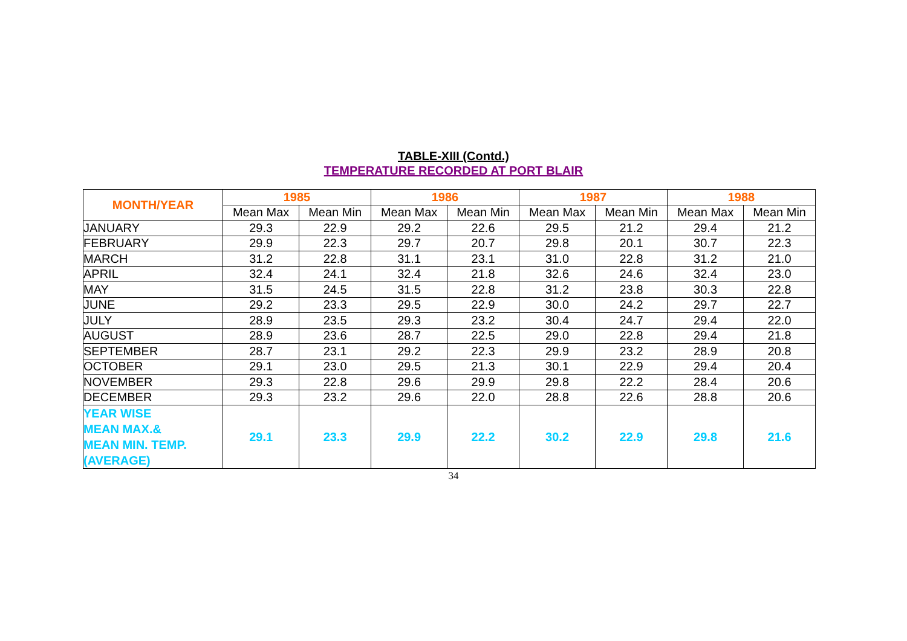TABLE-XIII (Contd.)
TEMPERATURE RECORDED AT PORT BLAIR
| MONTH/YEAR | 1985 | | 1986 | | 1987 | | 1988 | |
| --- | --- | --- | --- | --- | --- | --- | --- | --- |
| | Mean Max | Mean Min | Mean Max | Mean Min | Mean Max | Mean Min | Mean Max | Mean Min |
| JANUARY | 29.3 | 22.9 | 29.2 | 22.6 | 29.5 | 21.2 | 29.4 | 21.2 |
| FEBRUARY | 29.9 | 22.3 | 29.7 | 20.7 | 29.8 | 20.1 | 30.7 | 22.3 |
| MARCH | 31.2 | 22.8 | 31.1 | 23.1 | 31.0 | 22.8 | 31.2 | 21.0 |
| APRIL | 32.4 | 24.1 | 32.4 | 21.8 | 32.6 | 24.6 | 32.4 | 23.0 |
| MAY | 31.5 | 24.5 | 31.5 | 22.8 | 31.2 | 23.8 | 30.3 | 22.8 |
| JUNE | 29.2 | 23.3 | 29.5 | 22.9 | 30.0 | 24.2 | 29.7 | 22.7 |
| JULY | 28.9 | 23.5 | 29.3 | 23.2 | 30.4 | 24.7 | 29.4 | 22.0 |
| AUGUST | 28.9 | 23.6 | 28.7 | 22.5 | 29.0 | 22.8 | 29.4 | 21.8 |
| SEPTEMBER | 28.7 | 23.1 | 29.2 | 22.3 | 29.9 | 23.2 | 28.9 | 20.8 |
| OCTOBER | 29.1 | 23.0 | 29.5 | 21.3 | 30.1 | 22.9 | 29.4 | 20.4 |
| NOVEMBER | 29.3 | 22.8 | 29.6 | 29.9 | 29.8 | 22.2 | 28.4 | 20.6 |
| DECEMBER | 29.3 | 23.2 | 29.6 | 22.0 | 28.8 | 22.6 | 28.8 | 20.6 |
| YEAR WISE MEAN MAX.& MEAN MIN. TEMP. (AVERAGE) | 29.1 | 23.3 | 29.9 | 22.2 | 30.2 | 22.9 | 29.8 | 21.6 |
34